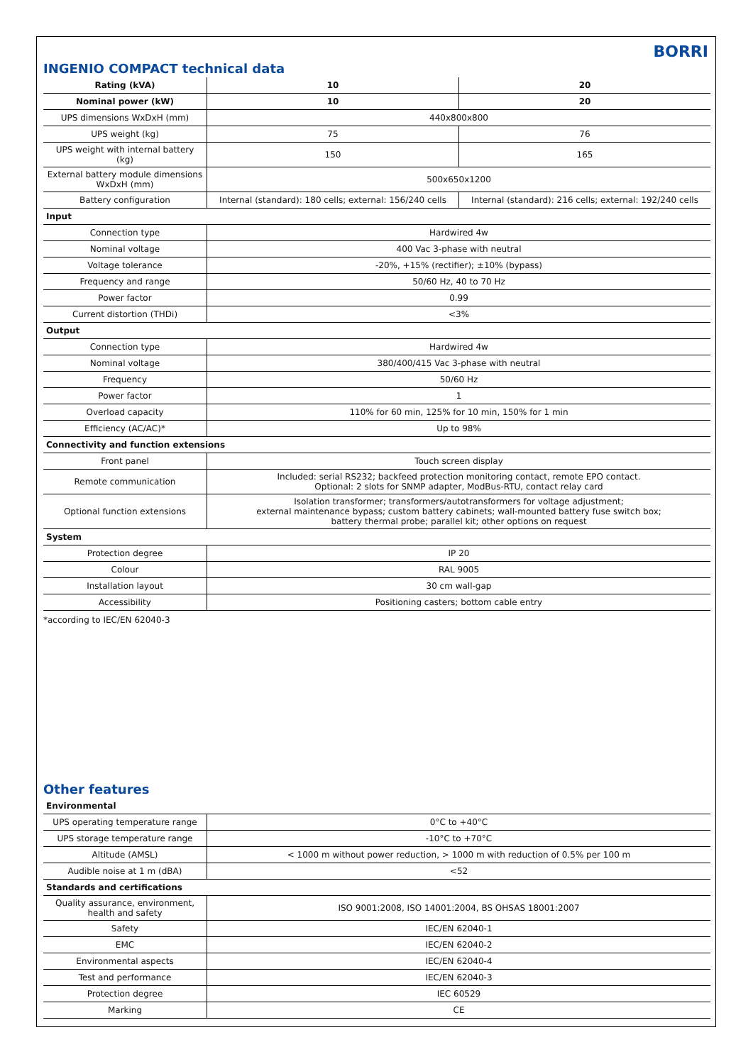BORRI
INGENIO COMPACT technical data
| Rating (kVA) | 10 | 20 |
| --- | --- | --- |
| Nominal power (kW) | 10 | 20 |
| UPS dimensions WxDxH (mm) | 440x800x800 | |
| UPS weight (kg) | 75 | 76 |
| UPS weight with internal battery (kg) | 150 | 165 |
| External battery module dimensions WxDxH (mm) | 500x650x1200 | |
| Battery configuration | Internal (standard): 180 cells; external: 156/240 cells | Internal (standard): 216 cells; external: 192/240 cells |
| Input | | |
| Connection type | Hardwired 4w | |
| Nominal voltage | 400 Vac 3-phase with neutral | |
| Voltage tolerance | -20%, +15% (rectifier); ±10% (bypass) | |
| Frequency and range | 50/60 Hz, 40 to 70 Hz | |
| Power factor | 0.99 | |
| Current distortion (THDi) | <3% | |
| Output | | |
| Connection type | Hardwired 4w | |
| Nominal voltage | 380/400/415 Vac 3-phase with neutral | |
| Frequency | 50/60 Hz | |
| Power factor | 1 | |
| Overload capacity | 110% for 60 min, 125% for 10 min, 150% for 1 min | |
| Efficiency (AC/AC)* | Up to 98% | |
| Connectivity and function extensions | | |
| Front panel | Touch screen display | |
| Remote communication | Included: serial RS232; backfeed protection monitoring contact, remote EPO contact. Optional: 2 slots for SNMP adapter, ModBus-RTU, contact relay card | |
| Optional function extensions | Isolation transformer; transformers/autotransformers for voltage adjustment; external maintenance bypass; custom battery cabinets; wall-mounted battery fuse switch box; battery thermal probe; parallel kit; other options on request | |
| System | | |
| Protection degree | IP 20 | |
| Colour | RAL 9005 | |
| Installation layout | 30 cm wall-gap | |
| Accessibility | Positioning casters; bottom cable entry | |
*according to IEC/EN 62040-3
Other features
| Environmental | |
| UPS operating temperature range | 0°C to +40°C |
| UPS storage temperature range | -10°C to +70°C |
| Altitude (AMSL) | < 1000 m without power reduction, > 1000 m with reduction of 0.5% per 100 m |
| Audible noise at 1 m (dBA) | <52 |
| Standards and certifications | |
| Quality assurance, environment, health and safety | ISO 9001:2008, ISO 14001:2004, BS OHSAS 18001:2007 |
| Safety | IEC/EN 62040-1 |
| EMC | IEC/EN 62040-2 |
| Environmental aspects | IEC/EN 62040-4 |
| Test and performance | IEC/EN 62040-3 |
| Protection degree | IEC 60529 |
| Marking | CE |